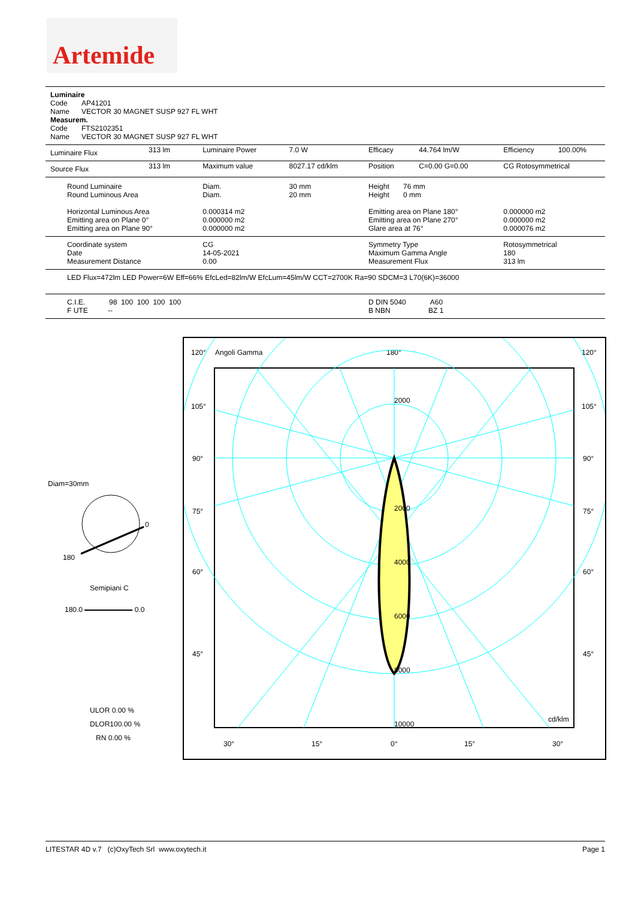Artemide
Luminaire
Code AP41201
Name VECTOR 30 MAGNET SUSP 927 FL WHT
Measurem.
Code FTS2102351
Name VECTOR 30 MAGNET SUSP 927 FL WHT
| Luminaire Flux | 313 lm | Luminaire Power | 7.0 W | Efficacy | 44.764 lm/W | Efficiency | 100.00% |
| Source Flux | 313 lm | Maximum value | 8027.17 cd/klm | Position | C=0.00 G=0.00 | CG Rotosymmetrical | |
| Round Luminaire Round Luminous Area Horizontal Luminous Area Emitting area on Plane 0° Emitting area on Plane 90° | | Diam. Diam. 0.000314 m2 0.000000 m2 0.000000 m2 | 30 mm 20 mm | Height 76 mm Height 0 mm Emitting area on Plane 180° Emitting area on Plane 270° Glare area at 76° | | 0.000000 m2 0.000000 m2 0.000076 m2 | |
| Coordinate system Date Measurement Distance | | CG 14-05-2021 0.00 | | Symmetry Type Maximum Gamma Angle Measurement Flux | | Rotosymmetrical 180 313 lm | |
| LED Flux=472lm LED Power=6W Eff=66% EfcLed=82lm/W EfcLum=45lm/W CCT=2700K Ra=90 SDCM=3 L70(6K)=36000 | | | | | | | |
| C.I.E. 98 100 100 100 100 F UTE -- | | | | D DIN 5040 A60 B NBN BZ 1 | | | |
Diam=30mm
0
180
Semipiani C
180.0 0.0
ULOR 0.00 %
DLOR100.00 %
RN 0.00 %
120°
Angoli Gamma
180°
120°
2000
2000
4000
6000
8000
10000
cd/klm
105°
105°
90°
90°
75°
75°
60°
60°
45°
45°
30°
15°
0°
15°
30°
LITESTAR 4D v.7 (c)OxyTech Srl www.oxytech.it Page 1